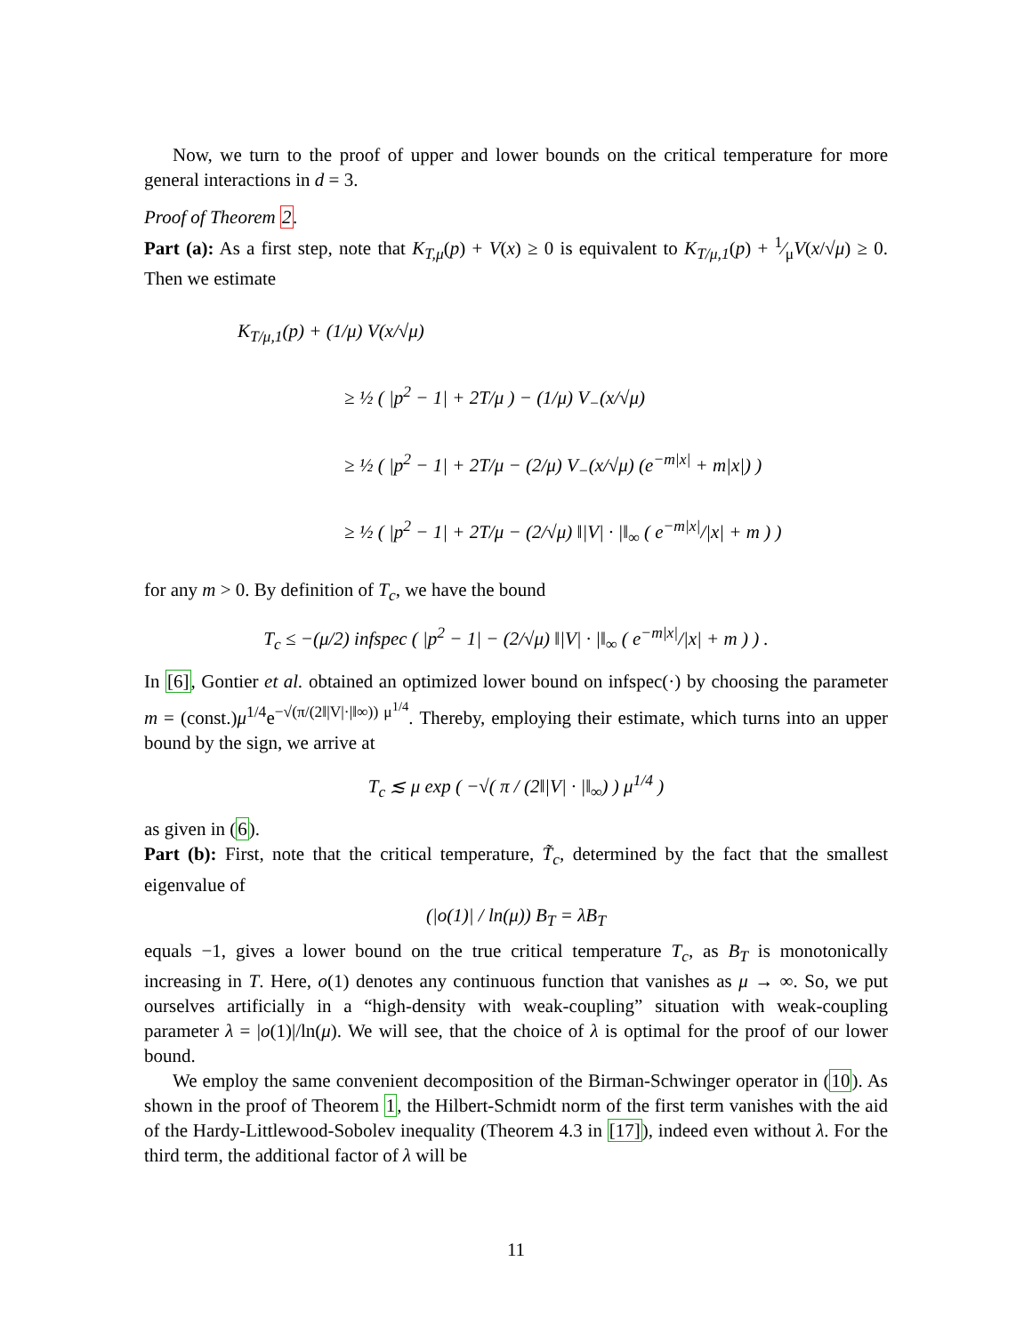Now, we turn to the proof of upper and lower bounds on the critical temperature for more general interactions in d = 3.
Proof of Theorem 2.
Part (a): As a first step, note that K<sub>T,μ</sub>(p) + V(x) ≥ 0 is equivalent to K<sub>T/μ,1</sub>(p) + 1⁄μV(x/√μ) ≥ 0. Then we estimate
K<sub>T/μ,1</sub>(p) + (1/μ) V(x/√μ)
≥ ½ ( |p<sup>2</sup> − 1| + 2T/μ ) − (1/μ) V<sub>−</sub>(x/√μ)
≥ ½ ( |p<sup>2</sup> − 1| + 2T/μ − (2/μ) V<sub>−</sub>(x/√μ) (e<sup>−m|x|</sup> + m|x|) )
≥ ½ ( |p<sup>2</sup> − 1| + 2T/μ − (2/√μ) ‖|V| · |‖<sub>∞</sub> ( e<sup>−m|x|</sup>/|x| + m ) )
for any m > 0. By definition of T<sub>c</sub>, we have the bound
T<sub>c</sub> ≤ −(μ/2) infspec ( |p<sup>2</sup> − 1| − (2/√μ) ‖|V| · |‖<sub>∞</sub> ( e<sup>−m|x|</sup>/|x| + m ) ) .
In [6], Gontier et al. obtained an optimized lower bound on infspec(·) by choosing the parameter m = (const.)μ<sup>1/4</sup>e<sup>−√(π/(2‖|V|·|‖∞)) μ<sup>1/4</sup></sup>. Thereby, employing their estimate, which turns into an upper bound by the sign, we arrive at
T<sub>c</sub> ≲ μ exp ( −√( π / (2‖|V| · |‖<sub>∞</sub>) ) μ<sup>1/4</sup> )
as given in (6).
Part (b): First, note that the critical temperature, T̃<sub>c</sub>, determined by the fact that the smallest eigenvalue of
(|o(1)| / ln(μ)) B<sub>T</sub> = λB<sub>T</sub>
equals −1, gives a lower bound on the true critical temperature T<sub>c</sub>, as B<sub>T</sub> is monotonically increasing in T. Here, o(1) denotes any continuous function that vanishes as μ → ∞. So, we put ourselves artificially in a “high-density with weak-coupling” situation with weak-coupling parameter λ = |o(1)|/ln(μ). We will see, that the choice of λ is optimal for the proof of our lower bound.
We employ the same convenient decomposition of the Birman-Schwinger operator in (10). As shown in the proof of Theorem 1, the Hilbert-Schmidt norm of the first term vanishes with the aid of the Hardy-Littlewood-Sobolev inequality (Theorem 4.3 in [17]), indeed even without λ. For the third term, the additional factor of λ will be
11